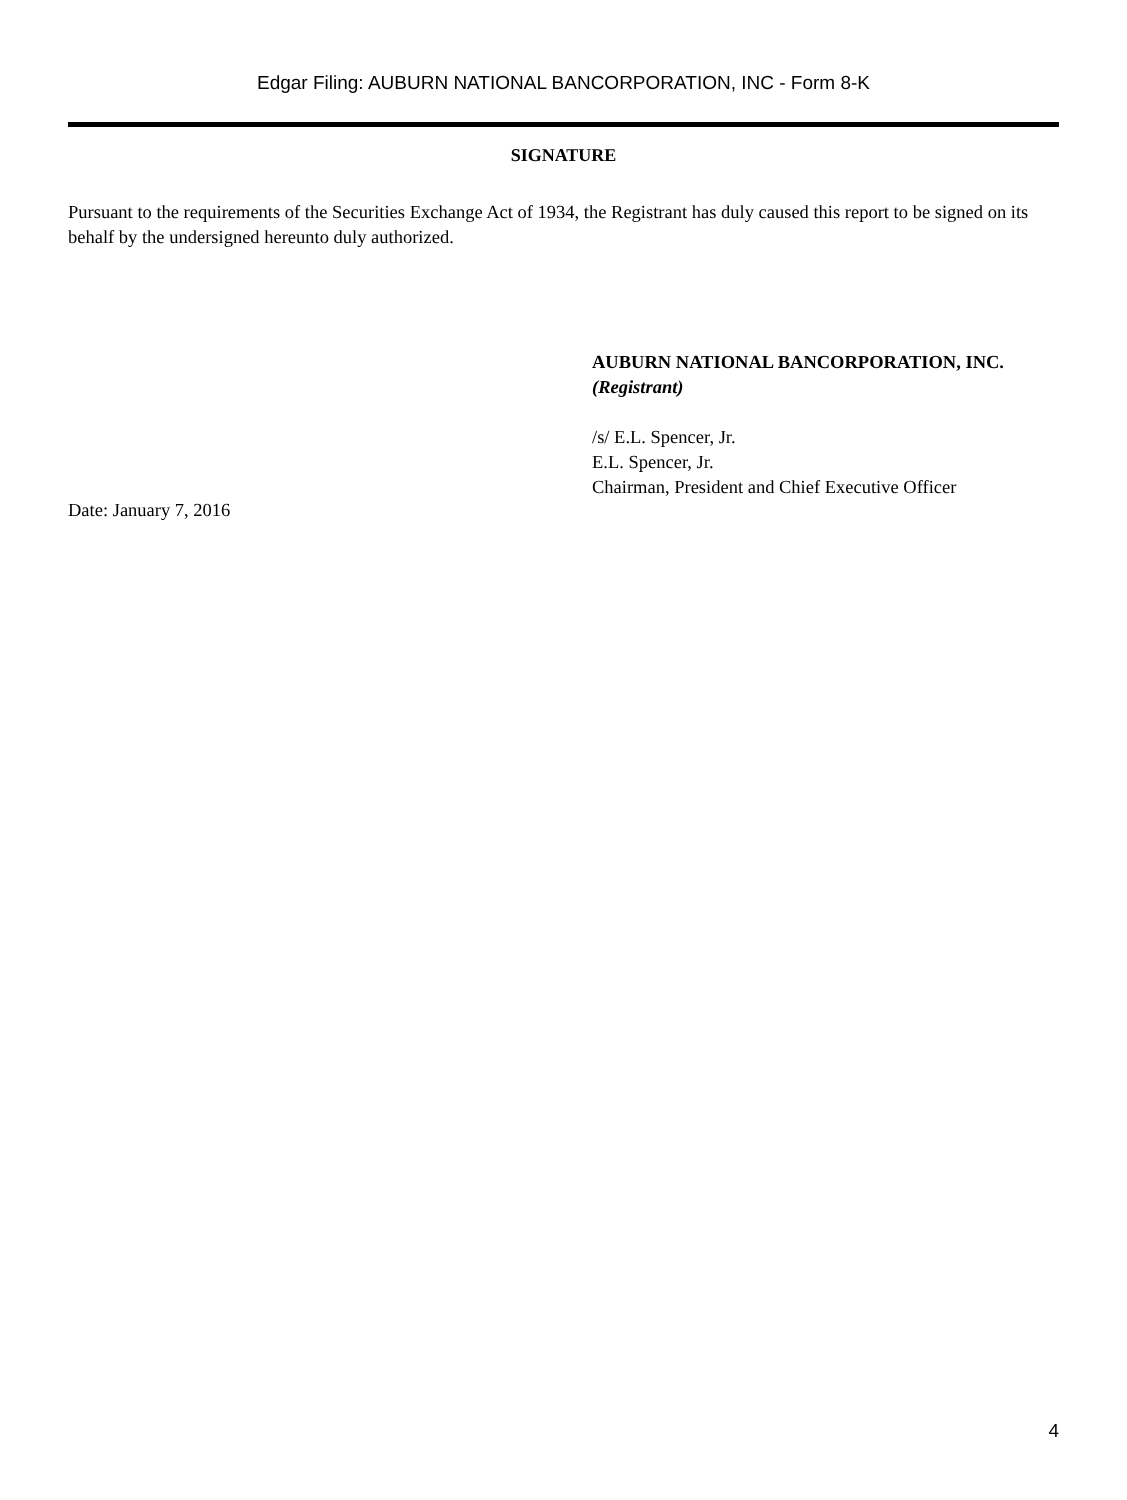Edgar Filing: AUBURN NATIONAL BANCORPORATION, INC - Form 8-K
SIGNATURE
Pursuant to the requirements of the Securities Exchange Act of 1934, the Registrant has duly caused this report to be signed on its behalf by the undersigned hereunto duly authorized.
AUBURN NATIONAL BANCORPORATION, INC.
(Registrant)
/s/ E.L. Spencer, Jr.
E.L. Spencer, Jr.
Chairman, President and Chief Executive Officer
Date: January 7, 2016
4